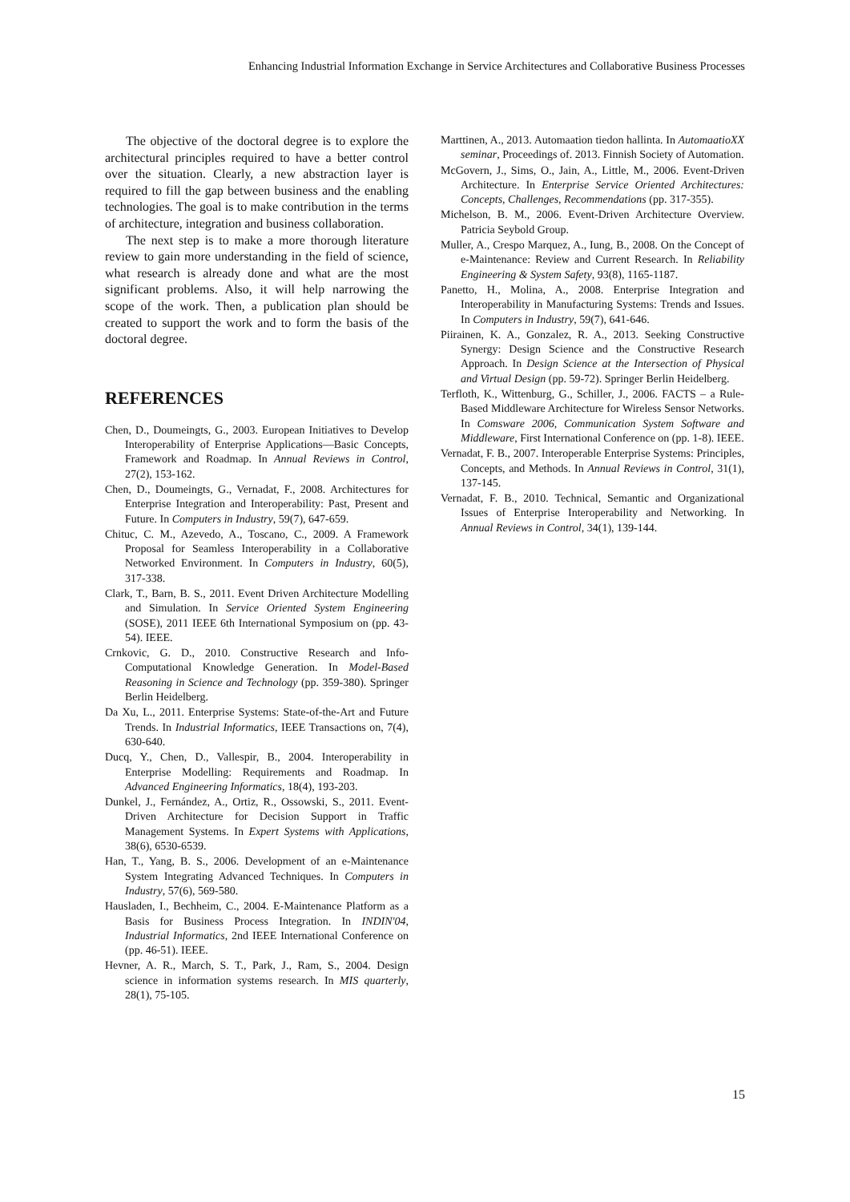Enhancing Industrial Information Exchange in Service Architectures and Collaborative Business Processes
The objective of the doctoral degree is to explore the architectural principles required to have a better control over the situation. Clearly, a new abstraction layer is required to fill the gap between business and the enabling technologies. The goal is to make contribution in the terms of architecture, integration and business collaboration.
The next step is to make a more thorough literature review to gain more understanding in the field of science, what research is already done and what are the most significant problems. Also, it will help narrowing the scope of the work. Then, a publication plan should be created to support the work and to form the basis of the doctoral degree.
REFERENCES
Chen, D., Doumeingts, G., 2003. European Initiatives to Develop Interoperability of Enterprise Applications—Basic Concepts, Framework and Roadmap. In Annual Reviews in Control, 27(2), 153-162.
Chen, D., Doumeingts, G., Vernadat, F., 2008. Architectures for Enterprise Integration and Interoperability: Past, Present and Future. In Computers in Industry, 59(7), 647-659.
Chituc, C. M., Azevedo, A., Toscano, C., 2009. A Framework Proposal for Seamless Interoperability in a Collaborative Networked Environment. In Computers in Industry, 60(5), 317-338.
Clark, T., Barn, B. S., 2011. Event Driven Architecture Modelling and Simulation. In Service Oriented System Engineering (SOSE), 2011 IEEE 6th International Symposium on (pp. 43-54). IEEE.
Crnkovic, G. D., 2010. Constructive Research and Info-Computational Knowledge Generation. In Model-Based Reasoning in Science and Technology (pp. 359-380). Springer Berlin Heidelberg.
Da Xu, L., 2011. Enterprise Systems: State-of-the-Art and Future Trends. In Industrial Informatics, IEEE Transactions on, 7(4), 630-640.
Ducq, Y., Chen, D., Vallespir, B., 2004. Interoperability in Enterprise Modelling: Requirements and Roadmap. In Advanced Engineering Informatics, 18(4), 193-203.
Dunkel, J., Fernández, A., Ortiz, R., Ossowski, S., 2011. Event-Driven Architecture for Decision Support in Traffic Management Systems. In Expert Systems with Applications, 38(6), 6530-6539.
Han, T., Yang, B. S., 2006. Development of an e-Maintenance System Integrating Advanced Techniques. In Computers in Industry, 57(6), 569-580.
Hausladen, I., Bechheim, C., 2004. E-Maintenance Platform as a Basis for Business Process Integration. In INDIN'04, Industrial Informatics, 2nd IEEE International Conference on (pp. 46-51). IEEE.
Hevner, A. R., March, S. T., Park, J., Ram, S., 2004. Design science in information systems research. In MIS quarterly, 28(1), 75-105.
Marttinen, A., 2013. Automaation tiedon hallinta. In AutomaatioXX seminar, Proceedings of. 2013. Finnish Society of Automation.
McGovern, J., Sims, O., Jain, A., Little, M., 2006. Event-Driven Architecture. In Enterprise Service Oriented Architectures: Concepts, Challenges, Recommendations (pp. 317-355).
Michelson, B. M., 2006. Event-Driven Architecture Overview. Patricia Seybold Group.
Muller, A., Crespo Marquez, A., Iung, B., 2008. On the Concept of e-Maintenance: Review and Current Research. In Reliability Engineering & System Safety, 93(8), 1165-1187.
Panetto, H., Molina, A., 2008. Enterprise Integration and Interoperability in Manufacturing Systems: Trends and Issues. In Computers in Industry, 59(7), 641-646.
Piirainen, K. A., Gonzalez, R. A., 2013. Seeking Constructive Synergy: Design Science and the Constructive Research Approach. In Design Science at the Intersection of Physical and Virtual Design (pp. 59-72). Springer Berlin Heidelberg.
Terfloth, K., Wittenburg, G., Schiller, J., 2006. FACTS – a Rule-Based Middleware Architecture for Wireless Sensor Networks. In Comsware 2006, Communication System Software and Middleware, First International Conference on (pp. 1-8). IEEE.
Vernadat, F. B., 2007. Interoperable Enterprise Systems: Principles, Concepts, and Methods. In Annual Reviews in Control, 31(1), 137-145.
Vernadat, F. B., 2010. Technical, Semantic and Organizational Issues of Enterprise Interoperability and Networking. In Annual Reviews in Control, 34(1), 139-144.
15